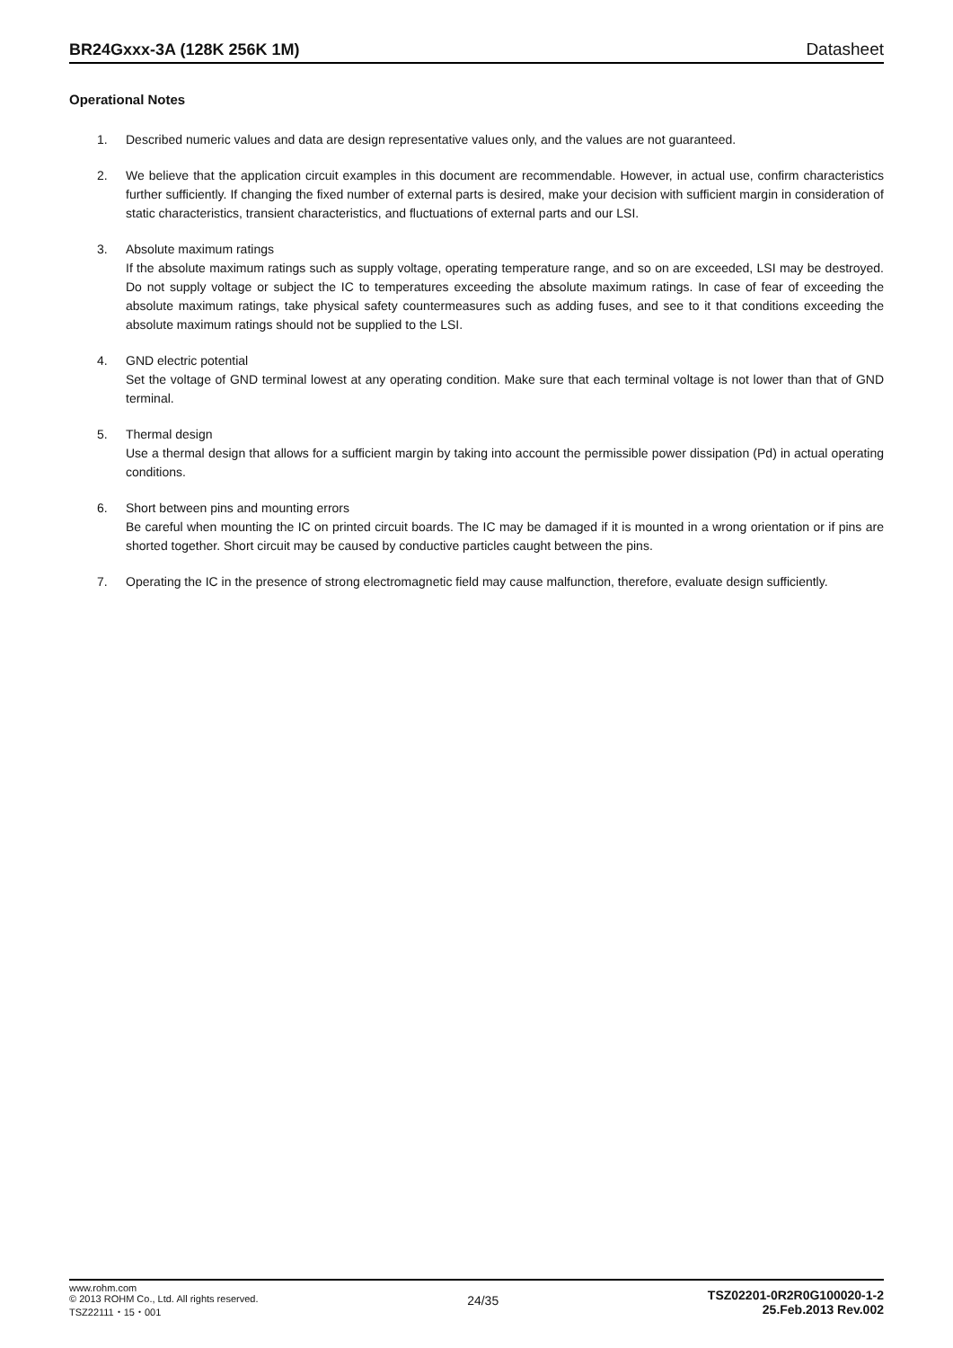BR24Gxxx-3A (128K 256K 1M) Datasheet
Operational Notes
1. Described numeric values and data are design representative values only, and the values are not guaranteed.
2. We believe that the application circuit examples in this document are recommendable. However, in actual use, confirm characteristics further sufficiently. If changing the fixed number of external parts is desired, make your decision with sufficient margin in consideration of static characteristics, transient characteristics, and fluctuations of external parts and our LSI.
3. Absolute maximum ratings
If the absolute maximum ratings such as supply voltage, operating temperature range, and so on are exceeded, LSI may be destroyed. Do not supply voltage or subject the IC to temperatures exceeding the absolute maximum ratings. In case of fear of exceeding the absolute maximum ratings, take physical safety countermeasures such as adding fuses, and see to it that conditions exceeding the absolute maximum ratings should not be supplied to the LSI.
4. GND electric potential
Set the voltage of GND terminal lowest at any operating condition. Make sure that each terminal voltage is not lower than that of GND terminal.
5. Thermal design
Use a thermal design that allows for a sufficient margin by taking into account the permissible power dissipation (Pd) in actual operating conditions.
6. Short between pins and mounting errors
Be careful when mounting the IC on printed circuit boards. The IC may be damaged if it is mounted in a wrong orientation or if pins are shorted together. Short circuit may be caused by conductive particles caught between the pins.
7. Operating the IC in the presence of strong electromagnetic field may cause malfunction, therefore, evaluate design sufficiently.
www.rohm.com
© 2013 ROHM Co., Ltd. All rights reserved.
TSZ22111・15・001
24/35
TSZ02201-0R2R0G100020-1-2
25.Feb.2013 Rev.002